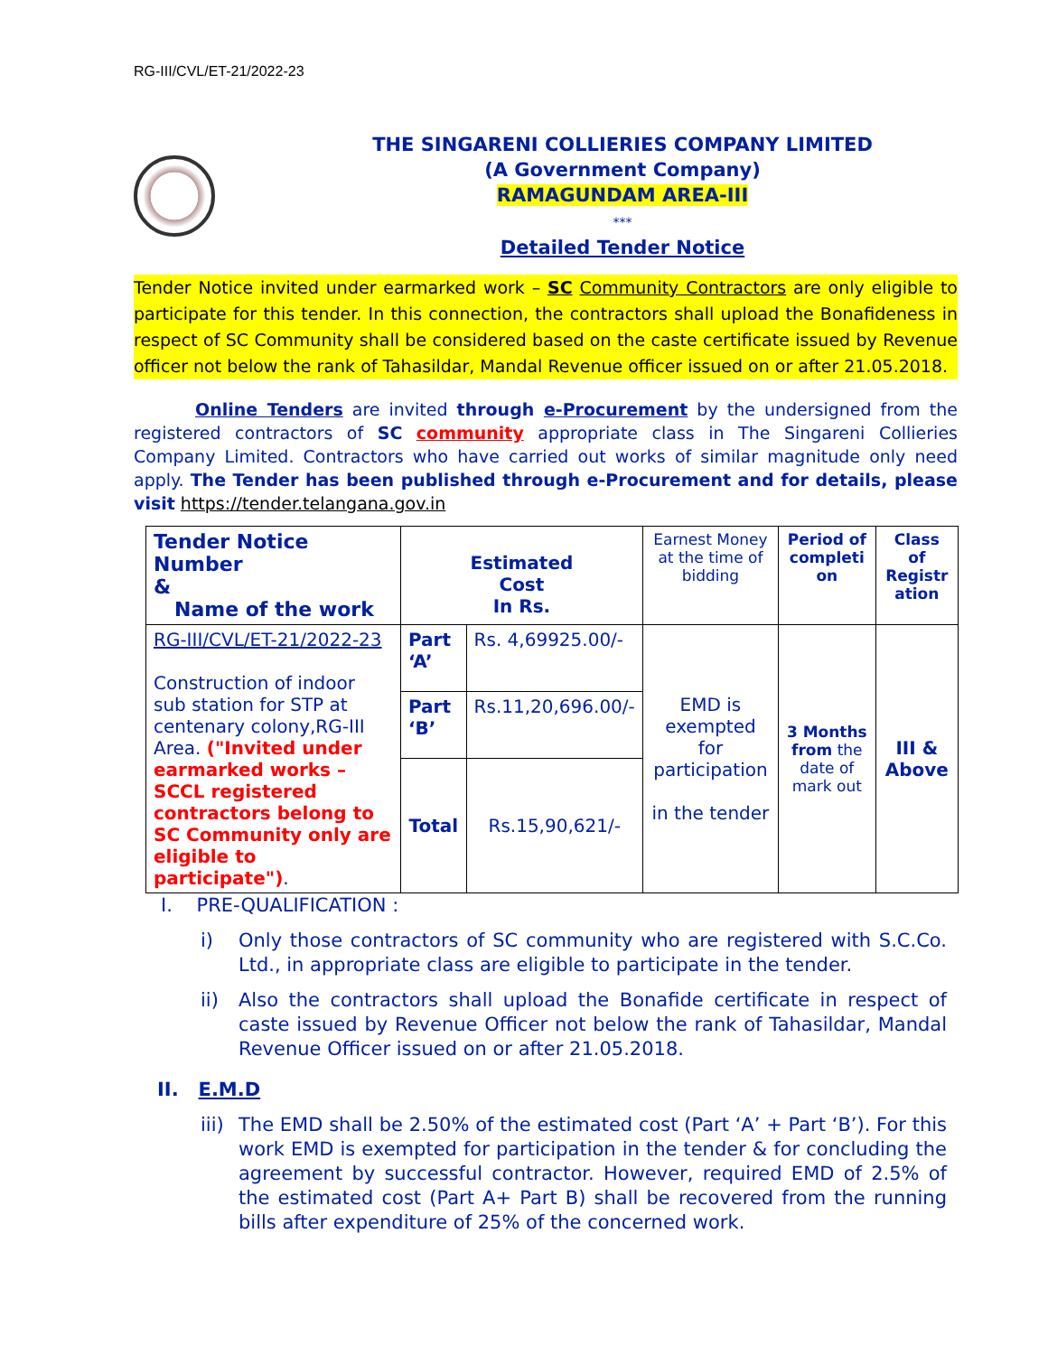RG-III/CVL/ET-21/2022-23
THE SINGARENI COLLIERIES COMPANY LIMITED
(A Government Company)
RAMAGUNDAM AREA-III
***
Detailed Tender Notice
Tender Notice invited under earmarked work – SC Community Contractors are only eligible to participate for this tender. In this connection, the contractors shall upload the Bonafideness in respect of SC Community shall be considered based on the caste certificate issued by Revenue officer not below the rank of Tahasildar, Mandal Revenue officer issued on or after 21.05.2018.
Online Tenders are invited through e-Procurement by the undersigned from the registered contractors of SC community appropriate class in The Singareni Collieries Company Limited. Contractors who have carried out works of similar magnitude only need apply. The Tender has been published through e-Procurement and for details, please visit https://tender.telangana.gov.in
| Tender Notice Number & Name of the work | Estimated Cost In Rs. | | Earnest Money at the time of bidding | Period of completi on | Class of Registr ation |
| RG-III/CVL/ET-21/2022-23 Construction of indoor sub station for STP at centenary colony,RG-III Area. ("Invited under earmarked works – SCCL registered contractors belong to SC Community only are eligible to participate") . | Part ‘A’ | Rs. 4,69925.00/- | EMD is exempted for participation in the tender | 3 Months from the date of mark out | III & Above |
| | Part ‘B’ | Rs.11,20,696.00/- | | | |
| | Total | Rs.15,90,621/- | | | |
I. PRE-QUALIFICATION :
i) Only those contractors of SC community who are registered with S.C.Co. Ltd., in appropriate class are eligible to participate in the tender.
ii) Also the contractors shall upload the Bonafide certificate in respect of caste issued by Revenue Officer not below the rank of Tahasildar, Mandal Revenue Officer issued on or after 21.05.2018.
II. E.M.D
iii) The EMD shall be 2.50% of the estimated cost (Part ‘A’ + Part ‘B’). For this work EMD is exempted for participation in the tender & for concluding the agreement by successful contractor. However, required EMD of 2.5% of the estimated cost (Part A+ Part B) shall be recovered from the running bills after expenditure of 25% of the concerned work.